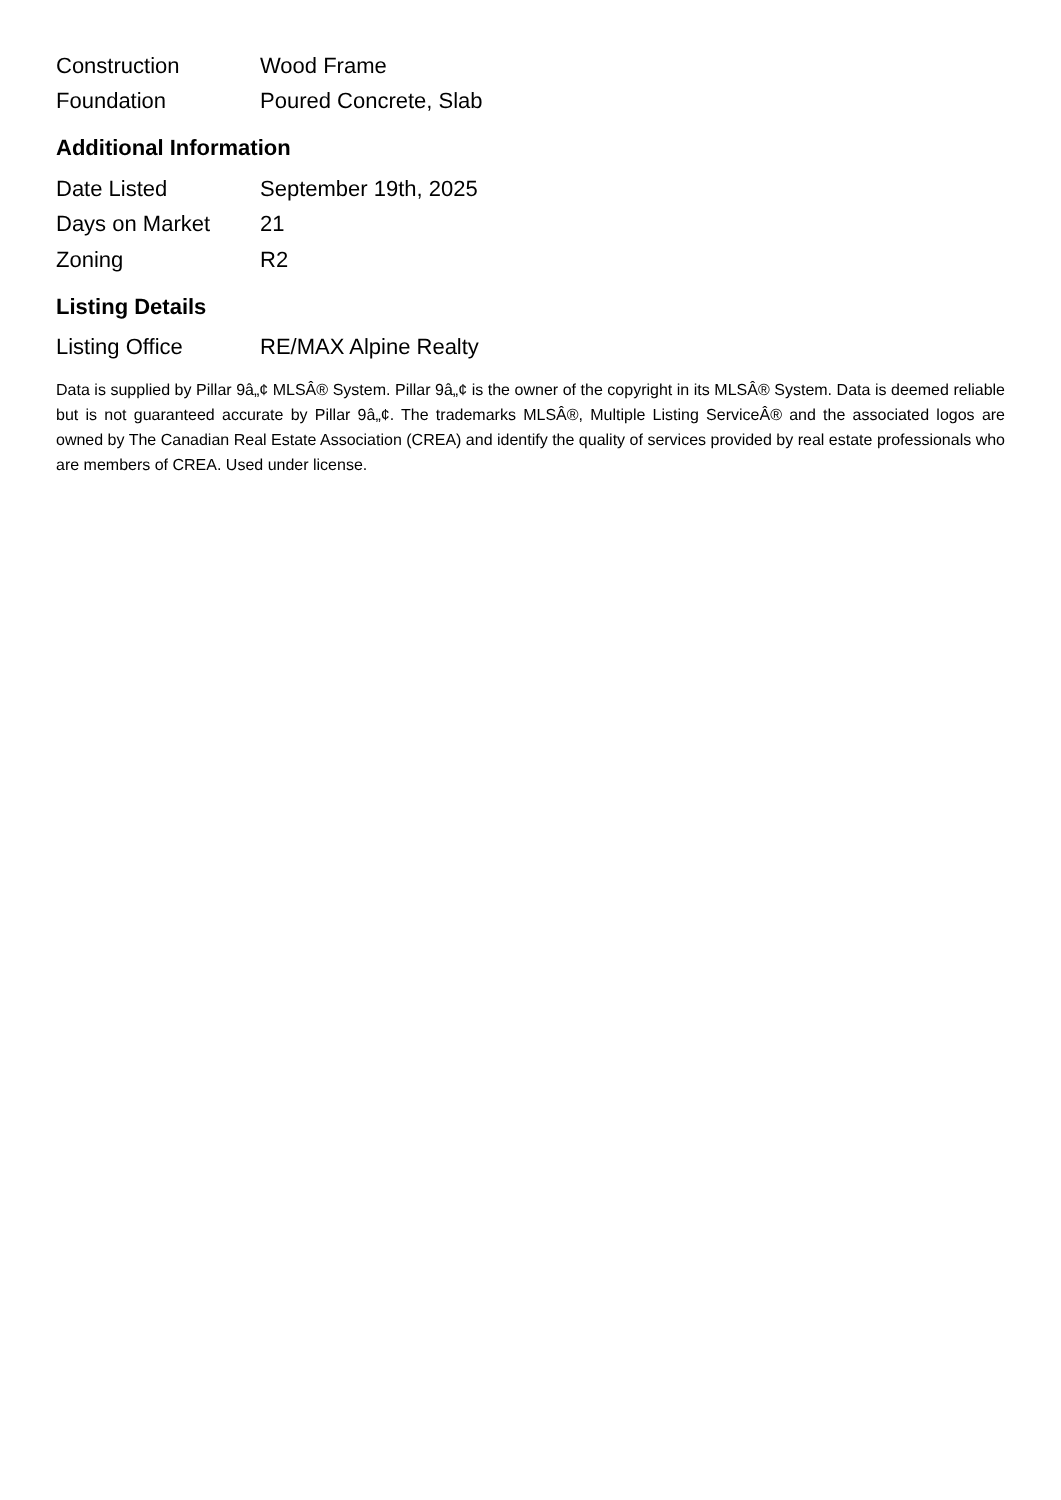| Construction | Wood Frame |
| Foundation | Poured Concrete, Slab |
Additional Information
| Date Listed | September 19th, 2025 |
| Days on Market | 21 |
| Zoning | R2 |
Listing Details
| Listing Office | RE/MAX Alpine Realty |
Data is supplied by Pillar 9â„¢ MLSÂ® System. Pillar 9â„¢ is the owner of the copyright in its MLSÂ® System. Data is deemed reliable but is not guaranteed accurate by Pillar 9â„¢. The trademarks MLSÂ®, Multiple Listing ServiceÂ® and the associated logos are owned by The Canadian Real Estate Association (CREA) and identify the quality of services provided by real estate professionals who are members of CREA. Used under license.